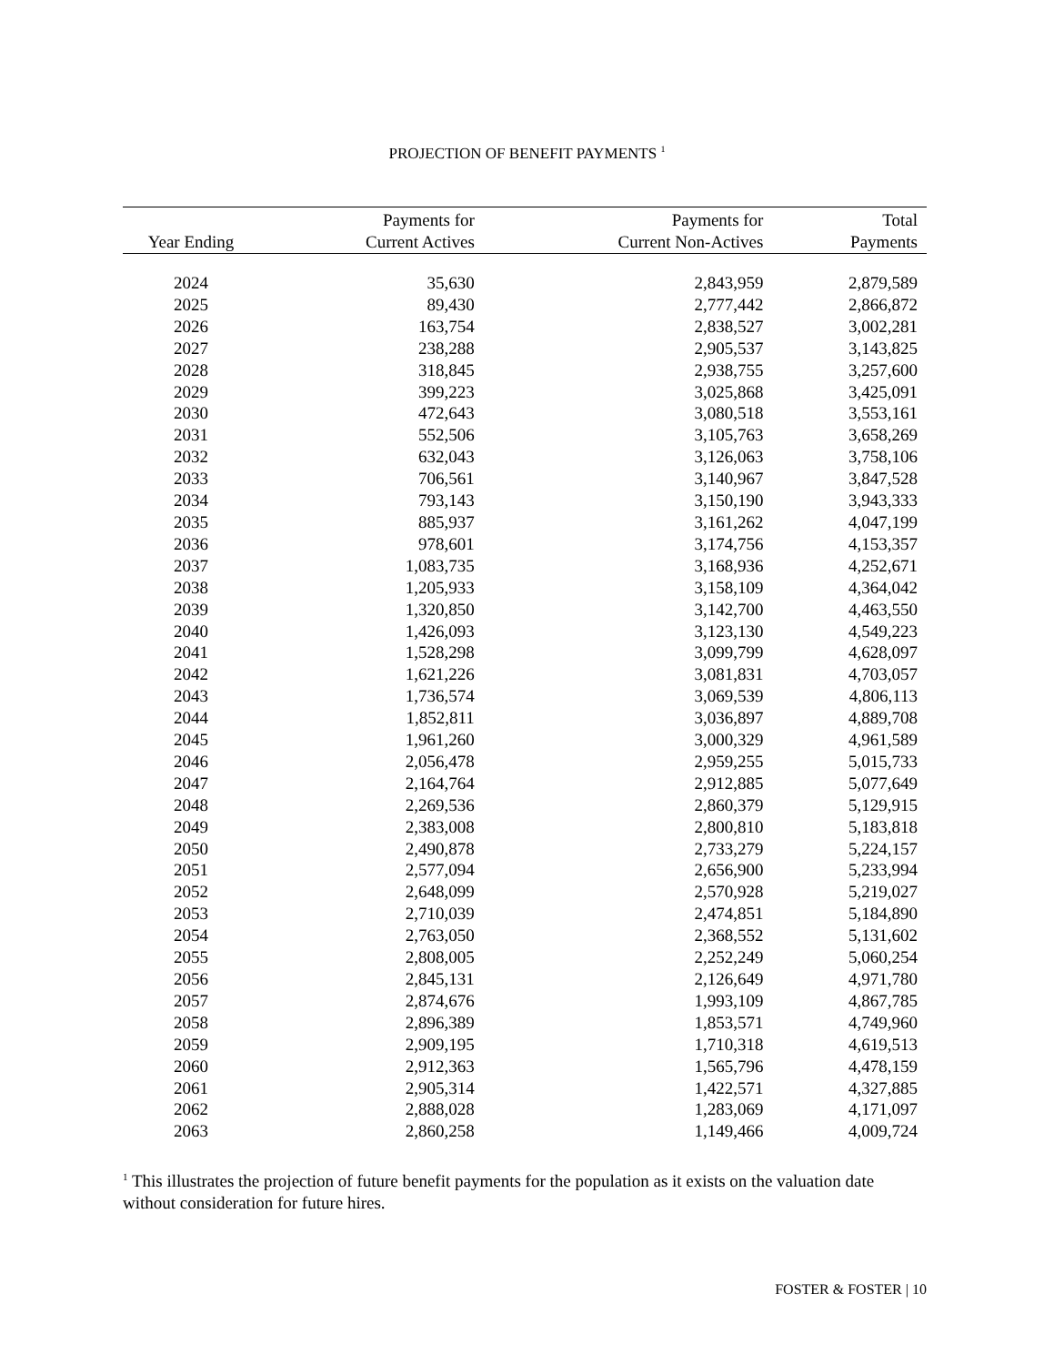PROJECTION OF BENEFIT PAYMENTS <sup>1</sup>
| Year Ending | Payments for Current Actives | Payments for Current Non-Actives | Total Payments |
| --- | --- | --- | --- |
| 2024 | 35,630 | 2,843,959 | 2,879,589 |
| 2025 | 89,430 | 2,777,442 | 2,866,872 |
| 2026 | 163,754 | 2,838,527 | 3,002,281 |
| 2027 | 238,288 | 2,905,537 | 3,143,825 |
| 2028 | 318,845 | 2,938,755 | 3,257,600 |
| 2029 | 399,223 | 3,025,868 | 3,425,091 |
| 2030 | 472,643 | 3,080,518 | 3,553,161 |
| 2031 | 552,506 | 3,105,763 | 3,658,269 |
| 2032 | 632,043 | 3,126,063 | 3,758,106 |
| 2033 | 706,561 | 3,140,967 | 3,847,528 |
| 2034 | 793,143 | 3,150,190 | 3,943,333 |
| 2035 | 885,937 | 3,161,262 | 4,047,199 |
| 2036 | 978,601 | 3,174,756 | 4,153,357 |
| 2037 | 1,083,735 | 3,168,936 | 4,252,671 |
| 2038 | 1,205,933 | 3,158,109 | 4,364,042 |
| 2039 | 1,320,850 | 3,142,700 | 4,463,550 |
| 2040 | 1,426,093 | 3,123,130 | 4,549,223 |
| 2041 | 1,528,298 | 3,099,799 | 4,628,097 |
| 2042 | 1,621,226 | 3,081,831 | 4,703,057 |
| 2043 | 1,736,574 | 3,069,539 | 4,806,113 |
| 2044 | 1,852,811 | 3,036,897 | 4,889,708 |
| 2045 | 1,961,260 | 3,000,329 | 4,961,589 |
| 2046 | 2,056,478 | 2,959,255 | 5,015,733 |
| 2047 | 2,164,764 | 2,912,885 | 5,077,649 |
| 2048 | 2,269,536 | 2,860,379 | 5,129,915 |
| 2049 | 2,383,008 | 2,800,810 | 5,183,818 |
| 2050 | 2,490,878 | 2,733,279 | 5,224,157 |
| 2051 | 2,577,094 | 2,656,900 | 5,233,994 |
| 2052 | 2,648,099 | 2,570,928 | 5,219,027 |
| 2053 | 2,710,039 | 2,474,851 | 5,184,890 |
| 2054 | 2,763,050 | 2,368,552 | 5,131,602 |
| 2055 | 2,808,005 | 2,252,249 | 5,060,254 |
| 2056 | 2,845,131 | 2,126,649 | 4,971,780 |
| 2057 | 2,874,676 | 1,993,109 | 4,867,785 |
| 2058 | 2,896,389 | 1,853,571 | 4,749,960 |
| 2059 | 2,909,195 | 1,710,318 | 4,619,513 |
| 2060 | 2,912,363 | 1,565,796 | 4,478,159 |
| 2061 | 2,905,314 | 1,422,571 | 4,327,885 |
| 2062 | 2,888,028 | 1,283,069 | 4,171,097 |
| 2063 | 2,860,258 | 1,149,466 | 4,009,724 |
<sup>1</sup> This illustrates the projection of future benefit payments for the population as it exists on the valuation date without consideration for future hires.
FOSTER & FOSTER | 10